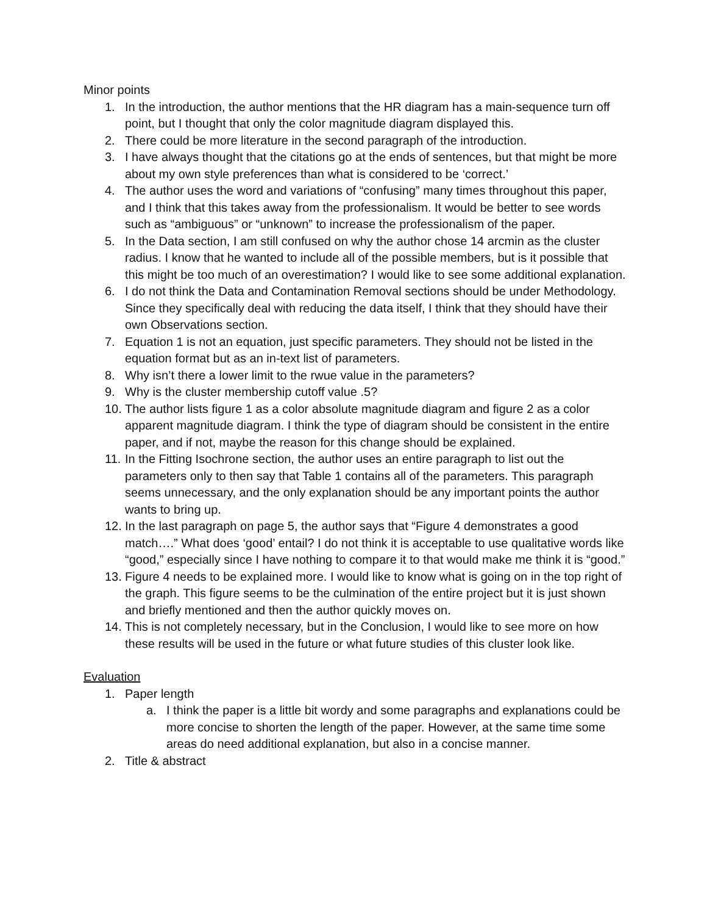Minor points
1. In the introduction, the author mentions that the HR diagram has a main-sequence turn off point, but I thought that only the color magnitude diagram displayed this.
2. There could be more literature in the second paragraph of the introduction.
3. I have always thought that the citations go at the ends of sentences, but that might be more about my own style preferences than what is considered to be ‘correct.’
4. The author uses the word and variations of “confusing” many times throughout this paper, and I think that this takes away from the professionalism. It would be better to see words such as “ambiguous” or “unknown” to increase the professionalism of the paper.
5. In the Data section, I am still confused on why the author chose 14 arcmin as the cluster radius. I know that he wanted to include all of the possible members, but is it possible that this might be too much of an overestimation? I would like to see some additional explanation.
6. I do not think the Data and Contamination Removal sections should be under Methodology. Since they specifically deal with reducing the data itself, I think that they should have their own Observations section.
7. Equation 1 is not an equation, just specific parameters. They should not be listed in the equation format but as an in-text list of parameters.
8. Why isn’t there a lower limit to the rwue value in the parameters?
9. Why is the cluster membership cutoff value .5?
10. The author lists figure 1 as a color absolute magnitude diagram and figure 2 as a color apparent magnitude diagram. I think the type of diagram should be consistent in the entire paper, and if not, maybe the reason for this change should be explained.
11. In the Fitting Isochrone section, the author uses an entire paragraph to list out the parameters only to then say that Table 1 contains all of the parameters. This paragraph seems unnecessary, and the only explanation should be any important points the author wants to bring up.
12. In the last paragraph on page 5, the author says that “Figure 4 demonstrates a good match….” What does ‘good’ entail? I do not think it is acceptable to use qualitative words like “good,” especially since I have nothing to compare it to that would make me think it is “good.”
13. Figure 4 needs to be explained more. I would like to know what is going on in the top right of the graph. This figure seems to be the culmination of the entire project but it is just shown and briefly mentioned and then the author quickly moves on.
14. This is not completely necessary, but in the Conclusion, I would like to see more on how these results will be used in the future or what future studies of this cluster look like.
Evaluation
1. Paper length
a. I think the paper is a little bit wordy and some paragraphs and explanations could be more concise to shorten the length of the paper. However, at the same time some areas do need additional explanation, but also in a concise manner.
2. Title & abstract